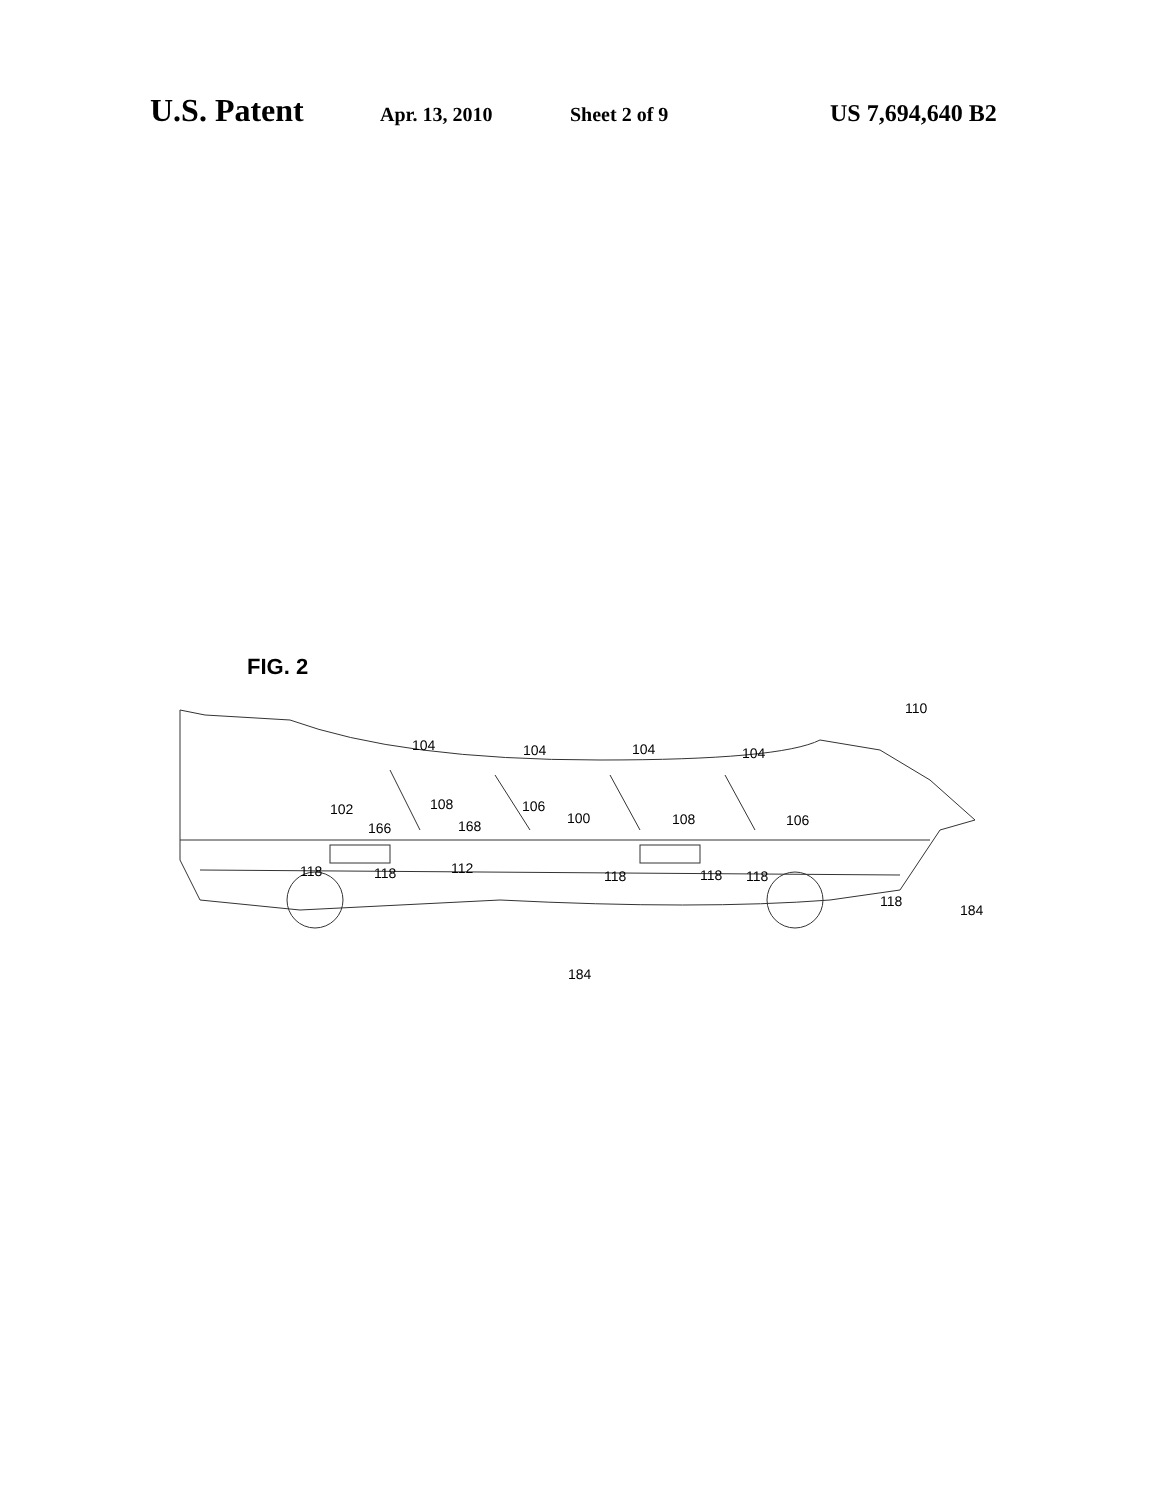U.S. Patent Apr. 13, 2010 Sheet 2 of 9 US 7,694,640 B2
FIG. 2
110
104 104 104 104
102 108
166 168
106
100 108 106
112 118 118 118 118 118
118
184
184